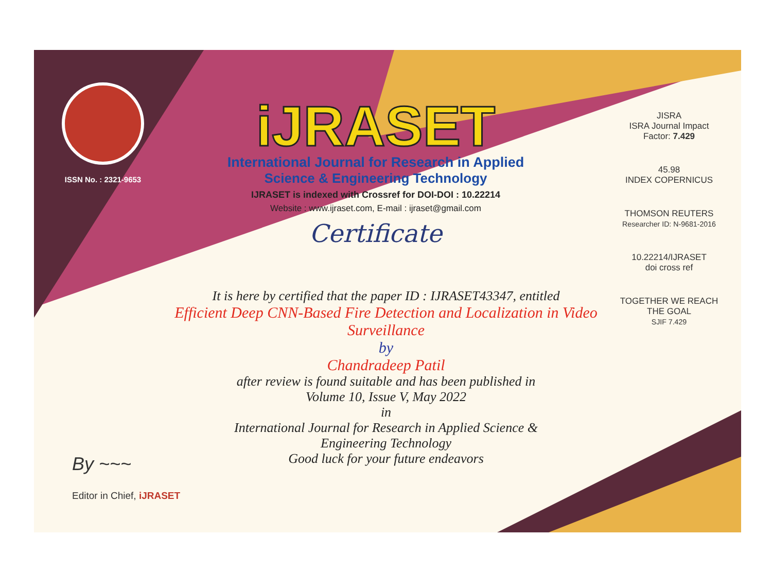ISSN No. : 2321-9653
iJRASET
International Journal for Research in Applied
Science & Engineering Technology
IJRASET is indexed with Crossref for DOI-DOI : 10.22214
Website : www.ijraset.com, E-mail : ijraset@gmail.com
Certificate
It is here by certified that the paper ID : IJRASET43347, entitled
Efficient Deep CNN-Based Fire Detection and Localization in Video Surveillance
by
Chandradeep Patil
after review is found suitable and has been published in
Volume 10, Issue V, May 2022
in
International Journal for Research in Applied Science &
Engineering Technology
Good luck for your future endeavors
JISRA
ISRA Journal Impact
Factor: 7.429
45.98
INDEX COPERNICUS
THOMSON REUTERS
Researcher ID: N-9681-2016
10.22214/IJRASET
doi cross ref
TOGETHER WE REACH THE GOAL
SJIF 7.429
By ~~~
Editor in Chief, iJRASET